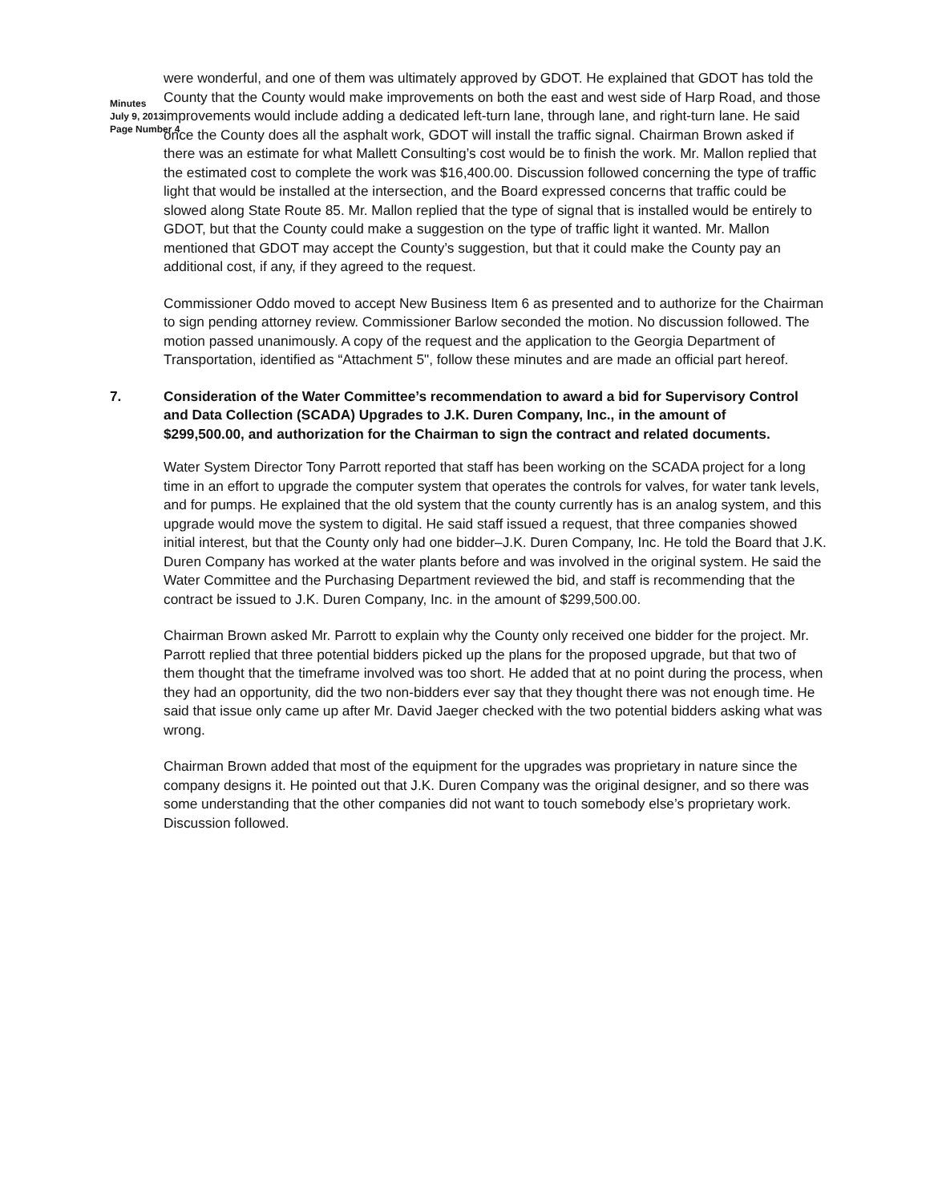Minutes
July 9, 2013
Page Number 4
were wonderful, and one of them was ultimately approved by GDOT. He explained that GDOT has told the County that the County would make improvements on both the east and west side of Harp Road, and those improvements would include adding a dedicated left-turn lane, through lane, and right-turn lane. He said once the County does all the asphalt work, GDOT will install the traffic signal. Chairman Brown asked if there was an estimate for what Mallett Consulting’s cost would be to finish the work. Mr. Mallon replied that the estimated cost to complete the work was $16,400.00. Discussion followed concerning the type of traffic light that would be installed at the intersection, and the Board expressed concerns that traffic could be slowed along State Route 85. Mr. Mallon replied that the type of signal that is installed would be entirely to GDOT, but that the County could make a suggestion on the type of traffic light it wanted. Mr. Mallon mentioned that GDOT may accept the County’s suggestion, but that it could make the County pay an additional cost, if any, if they agreed to the request.
Commissioner Oddo moved to accept New Business Item 6 as presented and to authorize for the Chairman to sign pending attorney review. Commissioner Barlow seconded the motion. No discussion followed. The motion passed unanimously. A copy of the request and the application to the Georgia Department of Transportation, identified as “Attachment 5", follow these minutes and are made an official part hereof.
7. Consideration of the Water Committee’s recommendation to award a bid for Supervisory Control and Data Collection (SCADA) Upgrades to J.K. Duren Company, Inc., in the amount of $299,500.00, and authorization for the Chairman to sign the contract and related documents.
Water System Director Tony Parrott reported that staff has been working on the SCADA project for a long time in an effort to upgrade the computer system that operates the controls for valves, for water tank levels, and for pumps. He explained that the old system that the county currently has is an analog system, and this upgrade would move the system to digital. He said staff issued a request, that three companies showed initial interest, but that the County only had one bidder–J.K. Duren Company, Inc. He told the Board that J.K. Duren Company has worked at the water plants before and was involved in the original system. He said the Water Committee and the Purchasing Department reviewed the bid, and staff is recommending that the contract be issued to J.K. Duren Company, Inc. in the amount of $299,500.00.
Chairman Brown asked Mr. Parrott to explain why the County only received one bidder for the project. Mr. Parrott replied that three potential bidders picked up the plans for the proposed upgrade, but that two of them thought that the timeframe involved was too short. He added that at no point during the process, when they had an opportunity, did the two non-bidders ever say that they thought there was not enough time. He said that issue only came up after Mr. David Jaeger checked with the two potential bidders asking what was wrong.
Chairman Brown added that most of the equipment for the upgrades was proprietary in nature since the company designs it. He pointed out that J.K. Duren Company was the original designer, and so there was some understanding that the other companies did not want to touch somebody else’s proprietary work. Discussion followed.